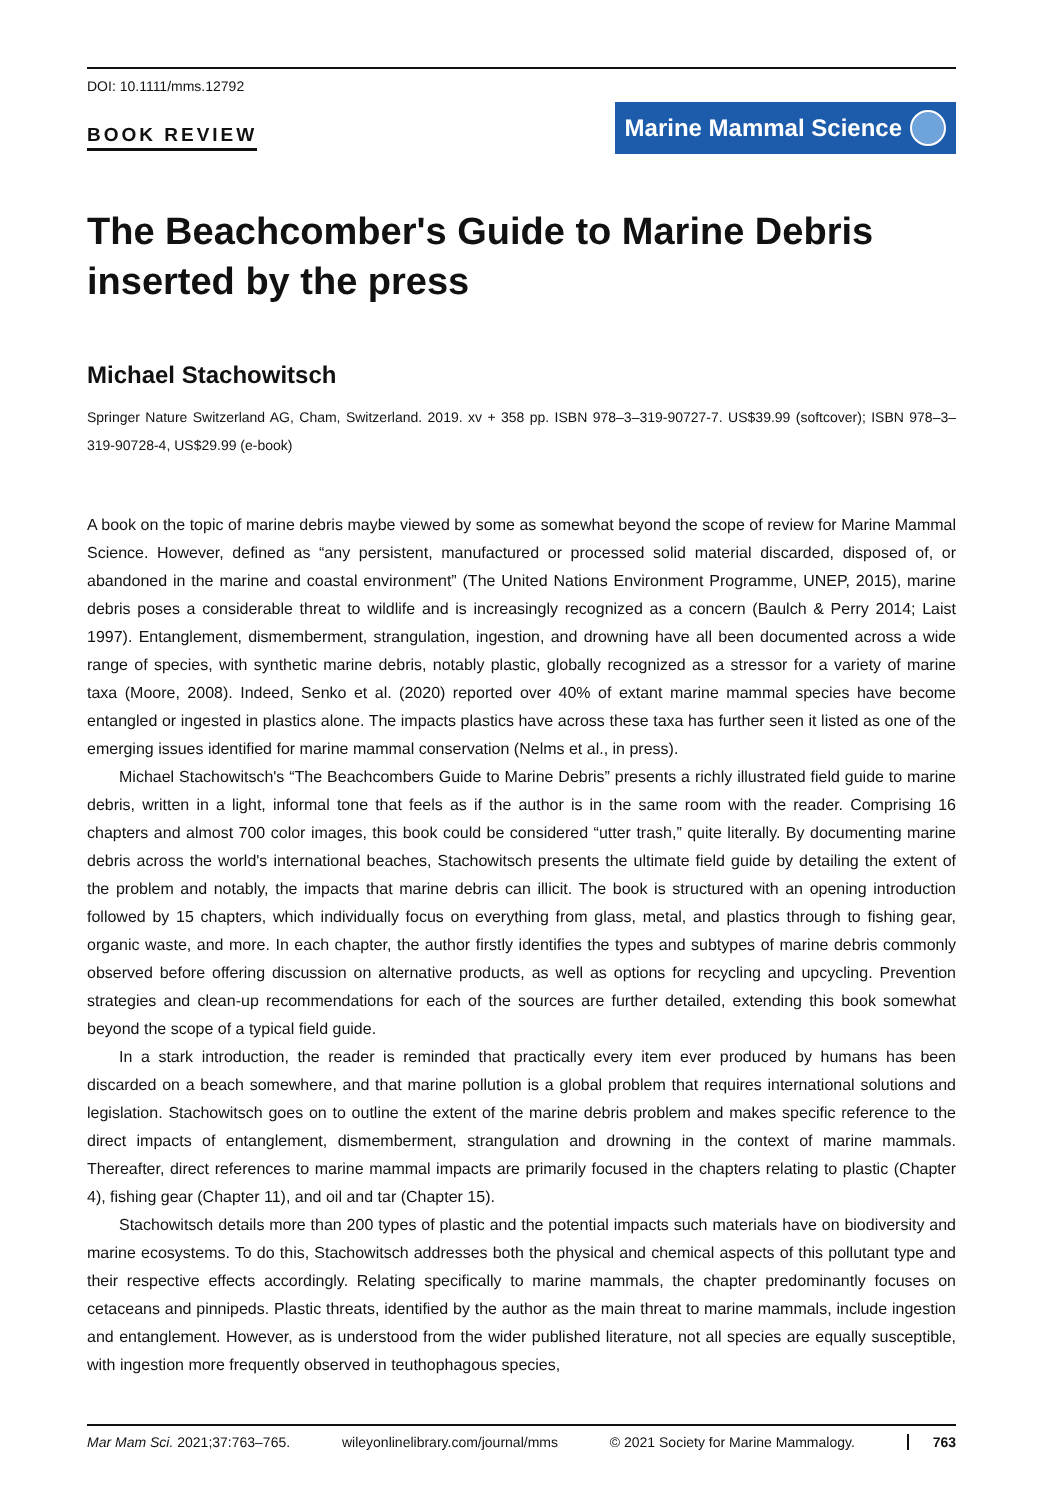DOI: 10.1111/mms.12792
BOOK REVIEW
Marine Mammal Science
The Beachcomber's Guide to Marine Debris inserted by the press
Michael Stachowitsch
Springer Nature Switzerland AG, Cham, Switzerland. 2019. xv + 358 pp. ISBN 978–3–319-90727-7. US$39.99 (softcover); ISBN 978–3–319-90728-4, US$29.99 (e-book)
A book on the topic of marine debris maybe viewed by some as somewhat beyond the scope of review for Marine Mammal Science. However, defined as “any persistent, manufactured or processed solid material discarded, disposed of, or abandoned in the marine and coastal environment” (The United Nations Environment Programme, UNEP, 2015), marine debris poses a considerable threat to wildlife and is increasingly recognized as a concern (Baulch & Perry 2014; Laist 1997). Entanglement, dismemberment, strangulation, ingestion, and drowning have all been documented across a wide range of species, with synthetic marine debris, notably plastic, globally recognized as a stressor for a variety of marine taxa (Moore, 2008). Indeed, Senko et al. (2020) reported over 40% of extant marine mammal species have become entangled or ingested in plastics alone. The impacts plastics have across these taxa has further seen it listed as one of the emerging issues identified for marine mammal conservation (Nelms et al., in press).
Michael Stachowitsch's “The Beachcombers Guide to Marine Debris” presents a richly illustrated field guide to marine debris, written in a light, informal tone that feels as if the author is in the same room with the reader. Comprising 16 chapters and almost 700 color images, this book could be considered “utter trash,” quite literally. By documenting marine debris across the world's international beaches, Stachowitsch presents the ultimate field guide by detailing the extent of the problem and notably, the impacts that marine debris can illicit. The book is structured with an opening introduction followed by 15 chapters, which individually focus on everything from glass, metal, and plastics through to fishing gear, organic waste, and more. In each chapter, the author firstly identifies the types and subtypes of marine debris commonly observed before offering discussion on alternative products, as well as options for recycling and upcycling. Prevention strategies and clean-up recommendations for each of the sources are further detailed, extending this book somewhat beyond the scope of a typical field guide.
In a stark introduction, the reader is reminded that practically every item ever produced by humans has been discarded on a beach somewhere, and that marine pollution is a global problem that requires international solutions and legislation. Stachowitsch goes on to outline the extent of the marine debris problem and makes specific reference to the direct impacts of entanglement, dismemberment, strangulation and drowning in the context of marine mammals. Thereafter, direct references to marine mammal impacts are primarily focused in the chapters relating to plastic (Chapter 4), fishing gear (Chapter 11), and oil and tar (Chapter 15).
Stachowitsch details more than 200 types of plastic and the potential impacts such materials have on biodiversity and marine ecosystems. To do this, Stachowitsch addresses both the physical and chemical aspects of this pollutant type and their respective effects accordingly. Relating specifically to marine mammals, the chapter predominantly focuses on cetaceans and pinnipeds. Plastic threats, identified by the author as the main threat to marine mammals, include ingestion and entanglement. However, as is understood from the wider published literature, not all species are equally susceptible, with ingestion more frequently observed in teuthophagous species,
Mar Mam Sci. 2021;37:763–765. wileyonlinelibrary.com/journal/mms © 2021 Society for Marine Mammalogy. 763